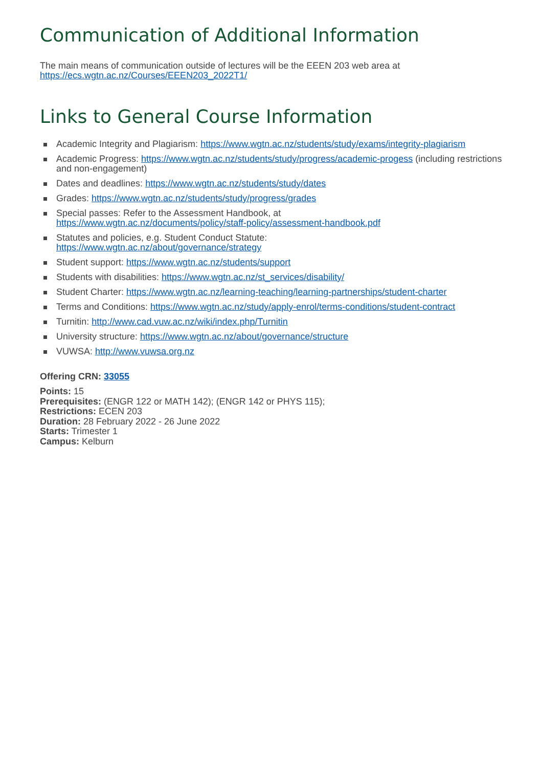Communication of Additional Information
The main means of communication outside of lectures will be the EEEN 203 web area at
https://ecs.wgtn.ac.nz/Courses/EEEN203_2022T1/
Links to General Course Information
Academic Integrity and Plagiarism: https://www.wgtn.ac.nz/students/study/exams/integrity-plagiarism
Academic Progress: https://www.wgtn.ac.nz/students/study/progress/academic-progess (including restrictions and non-engagement)
Dates and deadlines: https://www.wgtn.ac.nz/students/study/dates
Grades: https://www.wgtn.ac.nz/students/study/progress/grades
Special passes: Refer to the Assessment Handbook, at
https://www.wgtn.ac.nz/documents/policy/staff-policy/assessment-handbook.pdf
Statutes and policies, e.g. Student Conduct Statute:
https://www.wgtn.ac.nz/about/governance/strategy
Student support: https://www.wgtn.ac.nz/students/support
Students with disabilities: https://www.wgtn.ac.nz/st_services/disability/
Student Charter: https://www.wgtn.ac.nz/learning-teaching/learning-partnerships/student-charter
Terms and Conditions: https://www.wgtn.ac.nz/study/apply-enrol/terms-conditions/student-contract
Turnitin: http://www.cad.vuw.ac.nz/wiki/index.php/Turnitin
University structure: https://www.wgtn.ac.nz/about/governance/structure
VUWSA: http://www.vuwsa.org.nz
Offering CRN: 33055
Points: 15
Prerequisites: (ENGR 122 or MATH 142); (ENGR 142 or PHYS 115);
Restrictions: ECEN 203
Duration: 28 February 2022 - 26 June 2022
Starts: Trimester 1
Campus: Kelburn